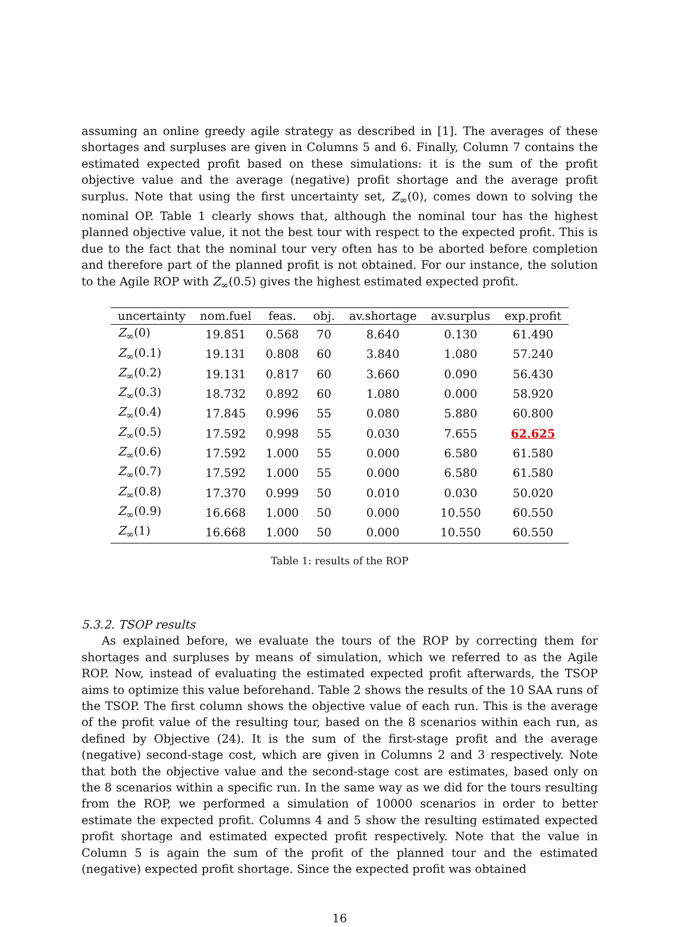assuming an online greedy agile strategy as described in [1]. The averages of these shortages and surpluses are given in Columns 5 and 6. Finally, Column 7 contains the estimated expected profit based on these simulations: it is the sum of the profit objective value and the average (negative) profit shortage and the average profit surplus. Note that using the first uncertainty set, Z<sub>∞</sub>(0), comes down to solving the nominal OP. Table 1 clearly shows that, although the nominal tour has the highest planned objective value, it not the best tour with respect to the expected profit. This is due to the fact that the nominal tour very often has to be aborted before completion and therefore part of the planned profit is not obtained. For our instance, the solution to the Agile ROP with Z<sub>∞</sub>(0.5) gives the highest estimated expected profit.
| uncertainty | nom.fuel | feas. | obj. | av.shortage | av.surplus | exp.profit |
| --- | --- | --- | --- | --- | --- | --- |
| Z<sub>∞</sub>(0) | 19.851 | 0.568 | 70 | 8.640 | 0.130 | 61.490 |
| Z<sub>∞</sub>(0.1) | 19.131 | 0.808 | 60 | 3.840 | 1.080 | 57.240 |
| Z<sub>∞</sub>(0.2) | 19.131 | 0.817 | 60 | 3.660 | 0.090 | 56.430 |
| Z<sub>∞</sub>(0.3) | 18.732 | 0.892 | 60 | 1.080 | 0.000 | 58.920 |
| Z<sub>∞</sub>(0.4) | 17.845 | 0.996 | 55 | 0.080 | 5.880 | 60.800 |
| Z<sub>∞</sub>(0.5) | 17.592 | 0.998 | 55 | 0.030 | 7.655 | 62.625 |
| Z<sub>∞</sub>(0.6) | 17.592 | 1.000 | 55 | 0.000 | 6.580 | 61.580 |
| Z<sub>∞</sub>(0.7) | 17.592 | 1.000 | 55 | 0.000 | 6.580 | 61.580 |
| Z<sub>∞</sub>(0.8) | 17.370 | 0.999 | 50 | 0.010 | 0.030 | 50.020 |
| Z<sub>∞</sub>(0.9) | 16.668 | 1.000 | 50 | 0.000 | 10.550 | 60.550 |
| Z<sub>∞</sub>(1) | 16.668 | 1.000 | 50 | 0.000 | 10.550 | 60.550 |
Table 1: results of the ROP
5.3.2. TSOP results
As explained before, we evaluate the tours of the ROP by correcting them for shortages and surpluses by means of simulation, which we referred to as the Agile ROP. Now, instead of evaluating the estimated expected profit afterwards, the TSOP aims to optimize this value beforehand. Table 2 shows the results of the 10 SAA runs of the TSOP. The first column shows the objective value of each run. This is the average of the profit value of the resulting tour, based on the 8 scenarios within each run, as defined by Objective (24). It is the sum of the first-stage profit and the average (negative) second-stage cost, which are given in Columns 2 and 3 respectively. Note that both the objective value and the second-stage cost are estimates, based only on the 8 scenarios within a specific run. In the same way as we did for the tours resulting from the ROP, we performed a simulation of 10000 scenarios in order to better estimate the expected profit. Columns 4 and 5 show the resulting estimated expected profit shortage and estimated expected profit respectively. Note that the value in Column 5 is again the sum of the profit of the planned tour and the estimated (negative) expected profit shortage. Since the expected profit was obtained
16